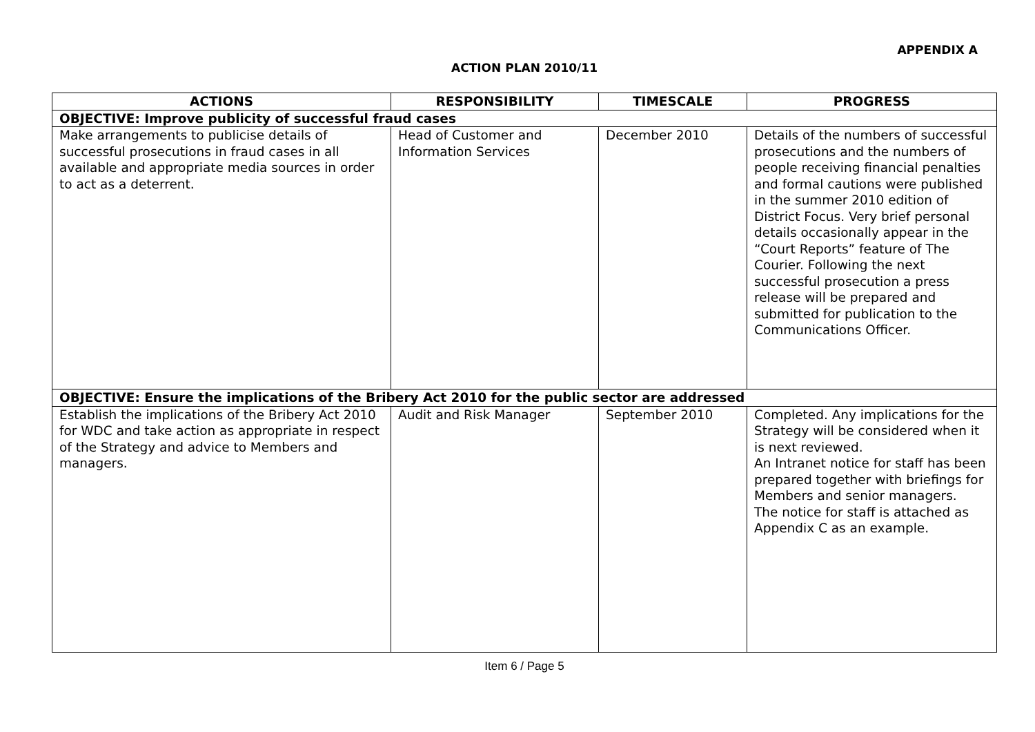APPENDIX A
ACTION PLAN 2010/11
| ACTIONS | RESPONSIBILITY | TIMESCALE | PROGRESS |
| --- | --- | --- | --- |
| OBJECTIVE: Improve publicity of successful fraud cases | | | |
| Make arrangements to publicise details of successful prosecutions in fraud cases in all available and appropriate media sources in order to act as a deterrent. | Head of Customer and Information Services | December 2010 | Details of the numbers of successful prosecutions and the numbers of people receiving financial penalties and formal cautions were published in the summer 2010 edition of District Focus. Very brief personal details occasionally appear in the “Court Reports” feature of The Courier. Following the next successful prosecution a press release will be prepared and submitted for publication to the Communications Officer. |
| OBJECTIVE: Ensure the implications of the Bribery Act 2010 for the public sector are addressed | | | |
| Establish the implications of the Bribery Act 2010 for WDC and take action as appropriate in respect of the Strategy and advice to Members and managers. | Audit and Risk Manager | September 2010 | Completed. Any implications for the Strategy will be considered when it is next reviewed. An Intranet notice for staff has been prepared together with briefings for Members and senior managers. The notice for staff is attached as Appendix C as an example. |
Item 6 / Page 5